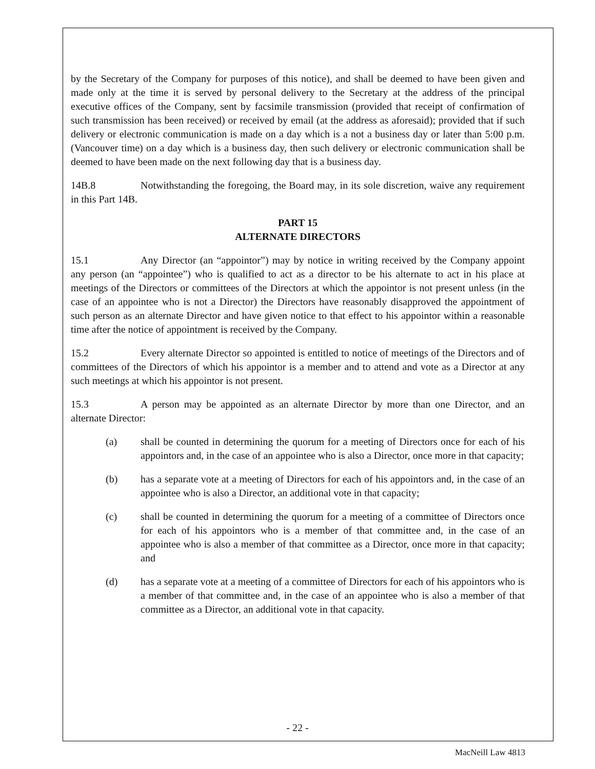by the Secretary of the Company for purposes of this notice), and shall be deemed to have been given and made only at the time it is served by personal delivery to the Secretary at the address of the principal executive offices of the Company, sent by facsimile transmission (provided that receipt of confirmation of such transmission has been received) or received by email (at the address as aforesaid); provided that if such delivery or electronic communication is made on a day which is a not a business day or later than 5:00 p.m. (Vancouver time) on a day which is a business day, then such delivery or electronic communication shall be deemed to have been made on the next following day that is a business day.
14B.8 Notwithstanding the foregoing, the Board may, in its sole discretion, waive any requirement in this Part 14B.
PART 15
ALTERNATE DIRECTORS
15.1 Any Director (an “appointor”) may by notice in writing received by the Company appoint any person (an “appointee”) who is qualified to act as a director to be his alternate to act in his place at meetings of the Directors or committees of the Directors at which the appointor is not present unless (in the case of an appointee who is not a Director) the Directors have reasonably disapproved the appointment of such person as an alternate Director and have given notice to that effect to his appointor within a reasonable time after the notice of appointment is received by the Company.
15.2 Every alternate Director so appointed is entitled to notice of meetings of the Directors and of committees of the Directors of which his appointor is a member and to attend and vote as a Director at any such meetings at which his appointor is not present.
15.3 A person may be appointed as an alternate Director by more than one Director, and an alternate Director:
(a) shall be counted in determining the quorum for a meeting of Directors once for each of his appointors and, in the case of an appointee who is also a Director, once more in that capacity;
(b) has a separate vote at a meeting of Directors for each of his appointors and, in the case of an appointee who is also a Director, an additional vote in that capacity;
(c) shall be counted in determining the quorum for a meeting of a committee of Directors once for each of his appointors who is a member of that committee and, in the case of an appointee who is also a member of that committee as a Director, once more in that capacity; and
(d) has a separate vote at a meeting of a committee of Directors for each of his appointors who is a member of that committee and, in the case of an appointee who is also a member of that committee as a Director, an additional vote in that capacity.
- 22 -
MacNeill Law 4813